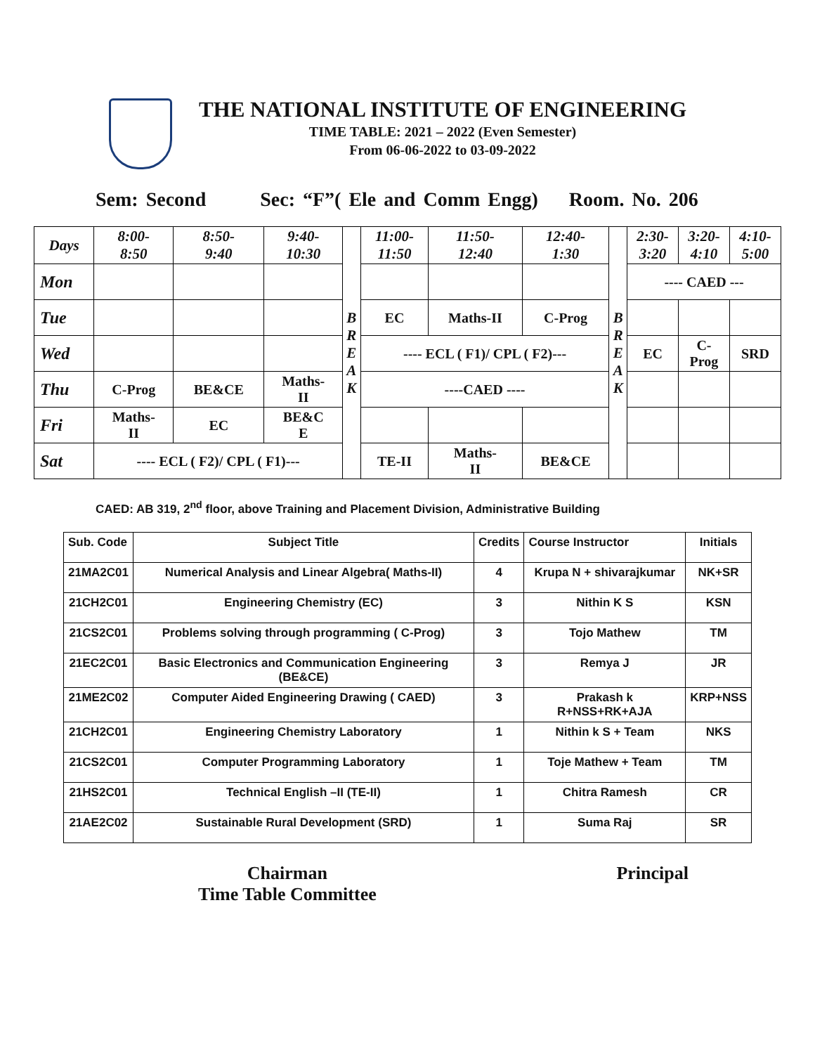THE NATIONAL INSTITUTE OF ENGINEERING
TIME TABLE: 2021 – 2022 (Even Semester)
From 06-06-2022 to 03-09-2022
Sem: Second Sec: “F”( Ele and Comm Engg) Room. No. 206
| Days | 8:00- 8:50 | 8:50- 9:40 | 9:40- 10:30 | B R E A K | 11:00- 11:50 | 11:50- 12:40 | 12:40- 1:30 | B R E A K | 2:30- 3:20 | 3:20- 4:10 | 4:10- 5:00 |
| Mon | | | | | | | | | ---- CAED --- | | |
| Tue | | | | | EC | Maths-II | C-Prog | | | | |
| Wed | | | | | ---- ECL ( F1)/ CPL ( F2)--- | | | | EC | C- Prog | SRD |
| Thu | C-Prog | BE&CE | Maths- II | | ----CAED ---- | | | | | | |
| Fri | Maths- II | EC | BE&C E | | | | | | | | |
| Sat | ---- ECL ( F2)/ CPL ( F1)--- | | | | TE-II | Maths- II | BE&CE | | | | |
CAED: AB 319, 2<sup>nd</sup> floor, above Training and Placement Division, Administrative Building
| Sub. Code | Subject Title | Credits | Course Instructor | Initials |
| --- | --- | --- | --- | --- |
| 21MA2C01 | Numerical Analysis and Linear Algebra( Maths-II) | 4 | Krupa N + shivarajkumar | NK+SR |
| 21CH2C01 | Engineering Chemistry (EC) | 3 | Nithin K S | KSN |
| 21CS2C01 | Problems solving through programming ( C-Prog) | 3 | Tojo Mathew | TM |
| 21EC2C01 | Basic Electronics and Communication Engineering (BE&CE) | 3 | Remya J | JR |
| 21ME2C02 | Computer Aided Engineering Drawing ( CAED) | 3 | Prakash k R+NSS+RK+AJA | KRP+NSS |
| 21CH2C01 | Engineering Chemistry Laboratory | 1 | Nithin k S + Team | NKS |
| 21CS2C01 | Computer Programming Laboratory | 1 | Toje Mathew + Team | TM |
| 21HS2C01 | Technical English –II (TE-II) | 1 | Chitra Ramesh | CR |
| 21AE2C02 | Sustainable Rural Development (SRD) | 1 | Suma Raj | SR |
Chairman
Time Table Committee
Principal